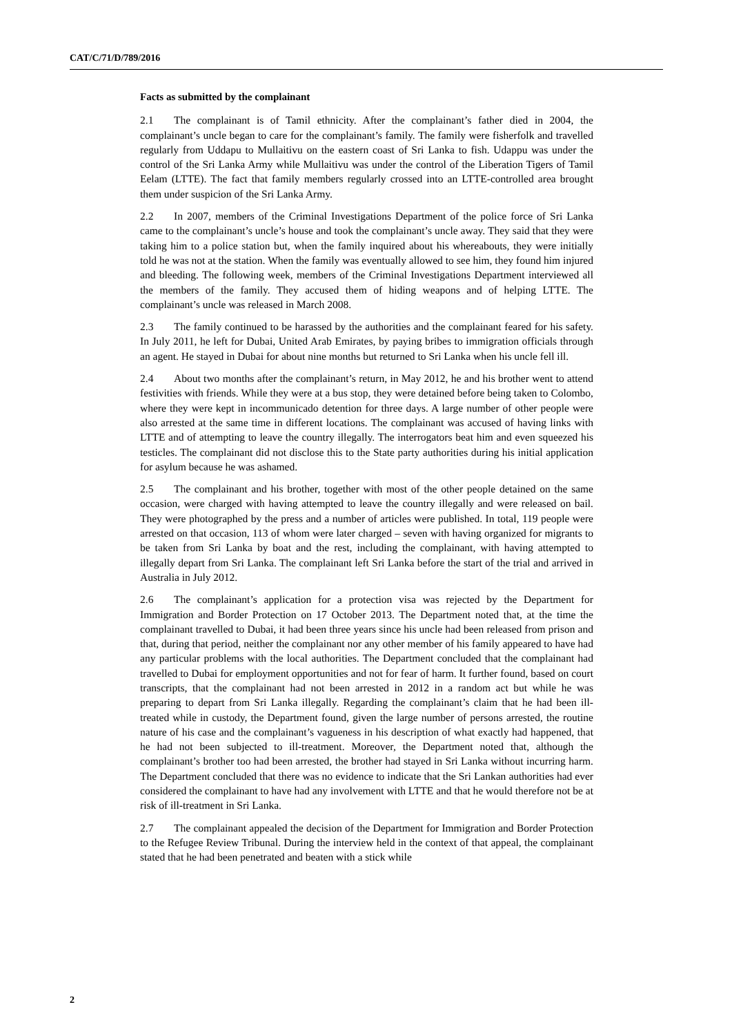CAT/C/71/D/789/2016
Facts as submitted by the complainant
2.1 The complainant is of Tamil ethnicity. After the complainant’s father died in 2004, the complainant’s uncle began to care for the complainant’s family. The family were fisherfolk and travelled regularly from Uddapu to Mullaitivu on the eastern coast of Sri Lanka to fish. Udappu was under the control of the Sri Lanka Army while Mullaitivu was under the control of the Liberation Tigers of Tamil Eelam (LTTE). The fact that family members regularly crossed into an LTTE-controlled area brought them under suspicion of the Sri Lanka Army.
2.2 In 2007, members of the Criminal Investigations Department of the police force of Sri Lanka came to the complainant’s uncle’s house and took the complainant’s uncle away. They said that they were taking him to a police station but, when the family inquired about his whereabouts, they were initially told he was not at the station. When the family was eventually allowed to see him, they found him injured and bleeding. The following week, members of the Criminal Investigations Department interviewed all the members of the family. They accused them of hiding weapons and of helping LTTE. The complainant’s uncle was released in March 2008.
2.3 The family continued to be harassed by the authorities and the complainant feared for his safety. In July 2011, he left for Dubai, United Arab Emirates, by paying bribes to immigration officials through an agent. He stayed in Dubai for about nine months but returned to Sri Lanka when his uncle fell ill.
2.4 About two months after the complainant’s return, in May 2012, he and his brother went to attend festivities with friends. While they were at a bus stop, they were detained before being taken to Colombo, where they were kept in incommunicado detention for three days. A large number of other people were also arrested at the same time in different locations. The complainant was accused of having links with LTTE and of attempting to leave the country illegally. The interrogators beat him and even squeezed his testicles. The complainant did not disclose this to the State party authorities during his initial application for asylum because he was ashamed.
2.5 The complainant and his brother, together with most of the other people detained on the same occasion, were charged with having attempted to leave the country illegally and were released on bail. They were photographed by the press and a number of articles were published. In total, 119 people were arrested on that occasion, 113 of whom were later charged – seven with having organized for migrants to be taken from Sri Lanka by boat and the rest, including the complainant, with having attempted to illegally depart from Sri Lanka. The complainant left Sri Lanka before the start of the trial and arrived in Australia in July 2012.
2.6 The complainant’s application for a protection visa was rejected by the Department for Immigration and Border Protection on 17 October 2013. The Department noted that, at the time the complainant travelled to Dubai, it had been three years since his uncle had been released from prison and that, during that period, neither the complainant nor any other member of his family appeared to have had any particular problems with the local authorities. The Department concluded that the complainant had travelled to Dubai for employment opportunities and not for fear of harm. It further found, based on court transcripts, that the complainant had not been arrested in 2012 in a random act but while he was preparing to depart from Sri Lanka illegally. Regarding the complainant’s claim that he had been ill-treated while in custody, the Department found, given the large number of persons arrested, the routine nature of his case and the complainant’s vagueness in his description of what exactly had happened, that he had not been subjected to ill-treatment. Moreover, the Department noted that, although the complainant’s brother too had been arrested, the brother had stayed in Sri Lanka without incurring harm. The Department concluded that there was no evidence to indicate that the Sri Lankan authorities had ever considered the complainant to have had any involvement with LTTE and that he would therefore not be at risk of ill-treatment in Sri Lanka.
2.7 The complainant appealed the decision of the Department for Immigration and Border Protection to the Refugee Review Tribunal. During the interview held in the context of that appeal, the complainant stated that he had been penetrated and beaten with a stick while
2